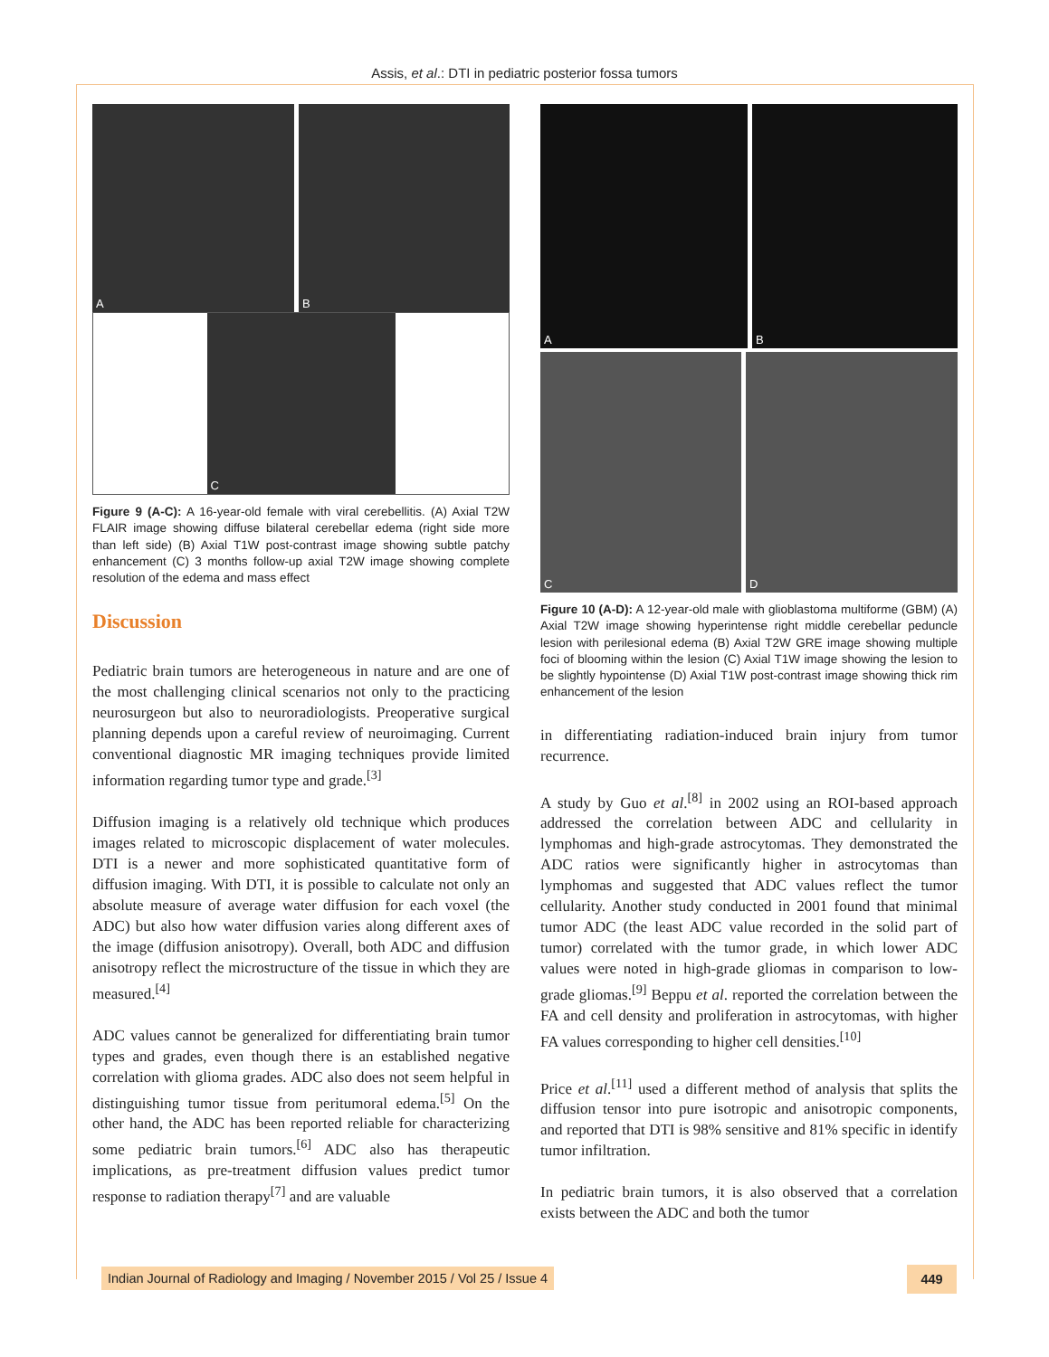Assis, et al.: DTI in pediatric posterior fossa tumors
A
B
C
Figure 9 (A-C): A 16-year-old female with viral cerebellitis. (A) Axial T2W FLAIR image showing diffuse bilateral cerebellar edema (right side more than left side) (B) Axial T1W post-contrast image showing subtle patchy enhancement (C) 3 months follow-up axial T2W image showing complete resolution of the edema and mass effect
Discussion
Pediatric brain tumors are heterogeneous in nature and are one of the most challenging clinical scenarios not only to the practicing neurosurgeon but also to neuroradiologists. Preoperative surgical planning depends upon a careful review of neuroimaging. Current conventional diagnostic MR imaging techniques provide limited information regarding tumor type and grade.<sup>[3]</sup>
Diffusion imaging is a relatively old technique which produces images related to microscopic displacement of water molecules. DTI is a newer and more sophisticated quantitative form of diffusion imaging. With DTI, it is possible to calculate not only an absolute measure of average water diffusion for each voxel (the ADC) but also how water diffusion varies along different axes of the image (diffusion anisotropy). Overall, both ADC and diffusion anisotropy reflect the microstructure of the tissue in which they are measured.<sup>[4]</sup>
ADC values cannot be generalized for differentiating brain tumor types and grades, even though there is an established negative correlation with glioma grades. ADC also does not seem helpful in distinguishing tumor tissue from peritumoral edema.<sup>[5]</sup> On the other hand, the ADC has been reported reliable for characterizing some pediatric brain tumors.<sup>[6]</sup> ADC also has therapeutic implications, as pre-treatment diffusion values predict tumor response to radiation therapy<sup>[7]</sup> and are valuable
A
B
C
D
Figure 10 (A-D): A 12-year-old male with glioblastoma multiforme (GBM) (A) Axial T2W image showing hyperintense right middle cerebellar peduncle lesion with perilesional edema (B) Axial T2W GRE image showing multiple foci of blooming within the lesion (C) Axial T1W image showing the lesion to be slightly hypointense (D) Axial T1W post-contrast image showing thick rim enhancement of the lesion
in differentiating radiation-induced brain injury from tumor recurrence.
A study by Guo et al.<sup>[8]</sup> in 2002 using an ROI-based approach addressed the correlation between ADC and cellularity in lymphomas and high-grade astrocytomas. They demonstrated the ADC ratios were significantly higher in astrocytomas than lymphomas and suggested that ADC values reflect the tumor cellularity. Another study conducted in 2001 found that minimal tumor ADC (the least ADC value recorded in the solid part of tumor) correlated with the tumor grade, in which lower ADC values were noted in high-grade gliomas in comparison to low-grade gliomas.<sup>[9]</sup> Beppu et al. reported the correlation between the FA and cell density and proliferation in astrocytomas, with higher FA values corresponding to higher cell densities.<sup>[10]</sup>
Price et al.<sup>[11]</sup> used a different method of analysis that splits the diffusion tensor into pure isotropic and anisotropic components, and reported that DTI is 98% sensitive and 81% specific in identify tumor infiltration.
In pediatric brain tumors, it is also observed that a correlation exists between the ADC and both the tumor
Indian Journal of Radiology and Imaging / November 2015 / Vol 25 / Issue 4
449